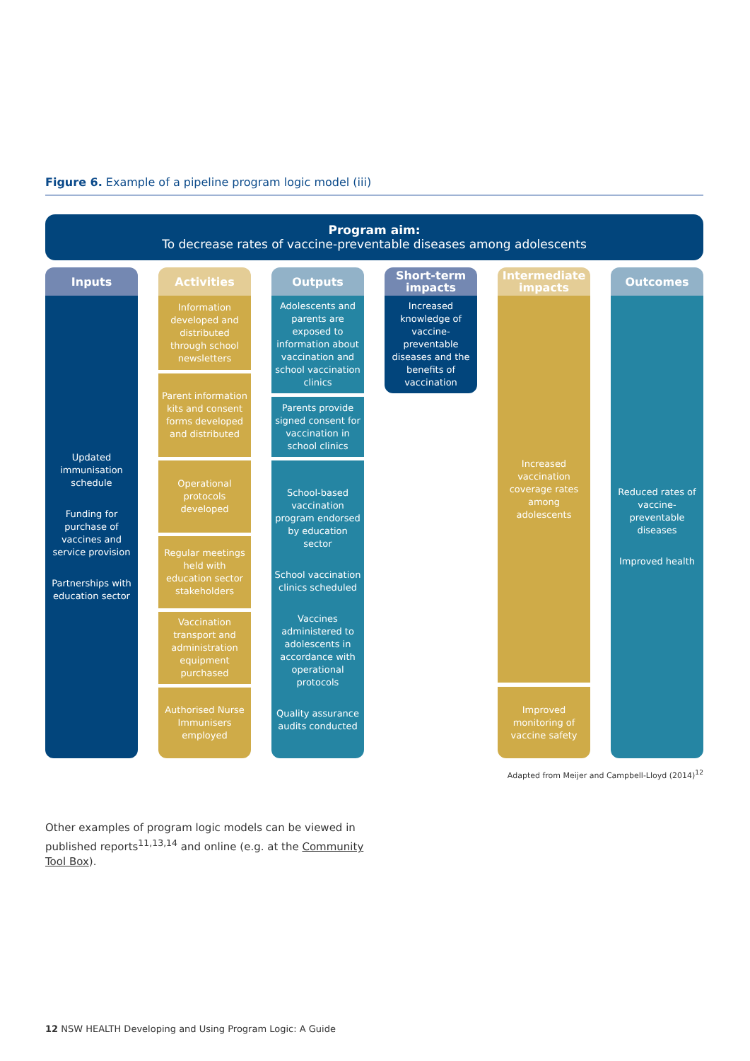Figure 6. Example of a pipeline program logic model (iii)
Program aim:
To decrease rates of vaccine-preventable diseases among adolescents
Inputs
Updated immunisation schedule
Funding for purchase of vaccines and service provision
Partnerships with education sector
Activities
Information developed and distributed through school newsletters
Parent information kits and consent forms developed and distributed
Operational protocols developed
Regular meetings held with education sector stakeholders
Vaccination transport and administration equipment purchased
Authorised Nurse Immunisers employed
Outputs
Adolescents and parents are exposed to information about vaccination and school vaccination clinics
Parents provide signed consent for vaccination in school clinics
School-based vaccination program endorsed by education sector
School vaccination clinics scheduled
Vaccines administered to adolescents in accordance with operational protocols
Quality assurance audits conducted
Short-term impacts
Increased knowledge of vaccine-preventable diseases and the benefits of vaccination
Intermediate impacts
Increased vaccination coverage rates among adolescents
Improved monitoring of vaccine safety
Outcomes
Reduced rates of vaccine-preventable diseases
Improved health
Adapted from Meijer and Campbell-Lloyd (2014)<sup>12</sup>
Other examples of program logic models can be viewed in published reports<sup>11,13,14</sup> and online (e.g. at the Community Tool Box).
12 NSW HEALTH Developing and Using Program Logic: A Guide